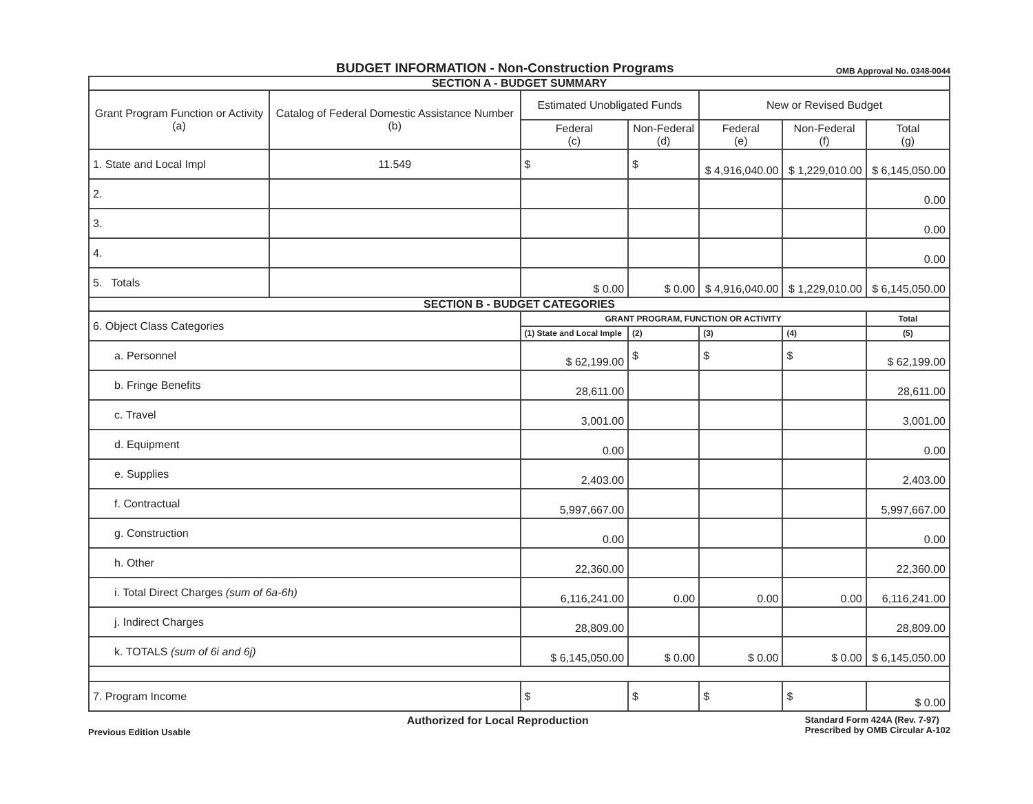BUDGET INFORMATION - Non-Construction Programs
OMB Approval No. 0348-0044
| SECTION A - BUDGET SUMMARY | | | | | | |
| Grant Program Function or Activity (a) | Catalog of Federal Domestic Assistance Number (b) | Estimated Unobligated Funds | | New or Revised Budget | | |
| | | Federal (c) | Non-Federal (d) | Federal (e) | Non-Federal (f) | Total (g) |
| 1. State and Local Impl | 11.549 | $ | $ | $ 4,916,040.00 | $ 1,229,010.00 | $ 6,145,050.00 |
| 2. | | | | | | 0.00 |
| 3. | | | | | | 0.00 |
| 4. | | | | | | 0.00 |
| 5. Totals | | $ 0.00 | $ 0.00 | $ 4,916,040.00 | $ 1,229,010.00 | $ 6,145,050.00 |
| SECTION B - BUDGET CATEGORIES | | | | | | |
| 6. Object Class Categories | | GRANT PROGRAM, FUNCTION OR ACTIVITY | | | | Total |
| | | (1) State and Local Imple | (2) | (3) | (4) | (5) |
| a. Personnel | | $ 62,199.00 | $ | $ | $ | $ 62,199.00 |
| b. Fringe Benefits | | 28,611.00 | | | | 28,611.00 |
| c. Travel | | 3,001.00 | | | | 3,001.00 |
| d. Equipment | | 0.00 | | | | 0.00 |
| e. Supplies | | 2,403.00 | | | | 2,403.00 |
| f. Contractual | | 5,997,667.00 | | | | 5,997,667.00 |
| g. Construction | | 0.00 | | | | 0.00 |
| h. Other | | 22,360.00 | | | | 22,360.00 |
| i. Total Direct Charges (sum of 6a-6h) | | 6,116,241.00 | 0.00 | 0.00 | 0.00 | 6,116,241.00 |
| j. Indirect Charges | | 28,809.00 | | | | 28,809.00 |
| k. TOTALS (sum of 6i and 6j) | | $ 6,145,050.00 | $ 0.00 | $ 0.00 | $ 0.00 | $ 6,145,050.00 |
| 7. Program Income | | $ | $ | $ | $ | $ 0.00 |
Previous Edition Usable Authorized for Local Reproduction Standard Form 424A (Rev. 7-97)
Prescribed by OMB Circular A-102